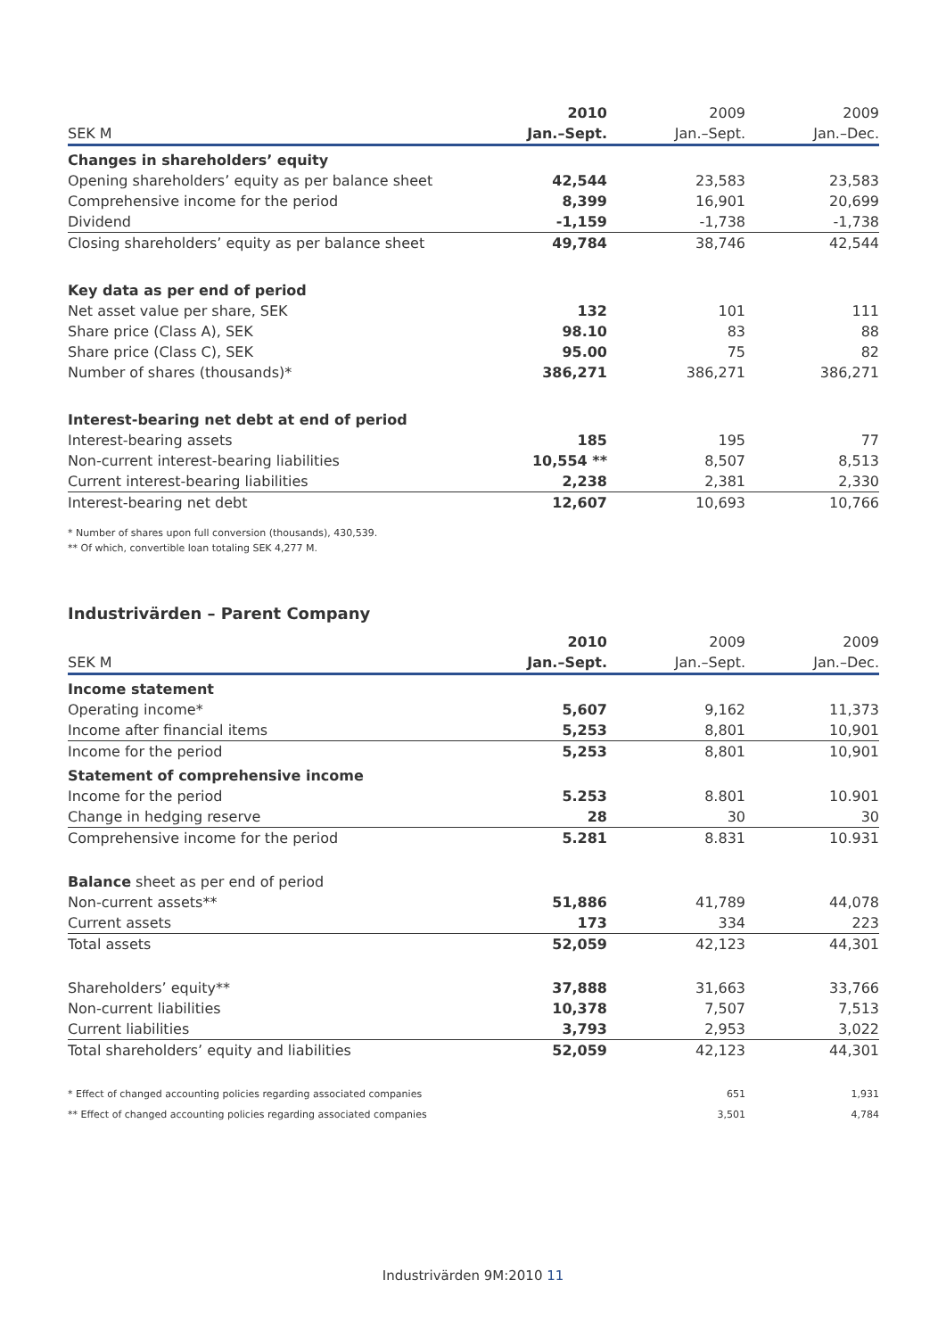| | 2010 | 2009 | 2009 |
| --- | --- | --- | --- |
| SEK M | Jan.–Sept. | Jan.–Sept. | Jan.–Dec. |
| Changes in shareholders’ equity | | | |
| Opening shareholders’ equity as per balance sheet | 42,544 | 23,583 | 23,583 |
| Comprehensive income for the period | 8,399 | 16,901 | 20,699 |
| Dividend | -1,159 | -1,738 | -1,738 |
| Closing shareholders’ equity as per balance sheet | 49,784 | 38,746 | 42,544 |
| Key data as per end of period | | | |
| Net asset value per share, SEK | 132 | 101 | 111 |
| Share price (Class A), SEK | 98.10 | 83 | 88 |
| Share price (Class C), SEK | 95.00 | 75 | 82 |
| Number of shares (thousands)* | 386,271 | 386,271 | 386,271 |
| Interest-bearing net debt at end of period | | | |
| Interest-bearing assets | 185 | 195 | 77 |
| Non-current interest-bearing liabilities | 10,554 ** | 8,507 | 8,513 |
| Current interest-bearing liabilities | 2,238 | 2,381 | 2,330 |
| Interest-bearing net debt | 12,607 | 10,693 | 10,766 |
* Number of shares upon full conversion (thousands), 430,539.
** Of which, convertible loan totaling SEK 4,277 M.
Industrivärden – Parent Company
| | 2010 | 2009 | 2009 |
| --- | --- | --- | --- |
| SEK M | Jan.–Sept. | Jan.–Sept. | Jan.–Dec. |
| Income statement | | | |
| Operating income* | 5,607 | 9,162 | 11,373 |
| Income after financial items | 5,253 | 8,801 | 10,901 |
| Income for the period | 5,253 | 8,801 | 10,901 |
| Statement of comprehensive income | | | |
| Income for the period | 5.253 | 8.801 | 10.901 |
| Change in hedging reserve | 28 | 30 | 30 |
| Comprehensive income for the period | 5.281 | 8.831 | 10.931 |
| Balance sheet as per end of period | | | |
| Non-current assets** | 51,886 | 41,789 | 44,078 |
| Current assets | 173 | 334 | 223 |
| Total assets | 52,059 | 42,123 | 44,301 |
| Shareholders’ equity** | 37,888 | 31,663 | 33,766 |
| Non-current liabilities | 10,378 | 7,507 | 7,513 |
| Current liabilities | 3,793 | 2,953 | 3,022 |
| Total shareholders’ equity and liabilities | 52,059 | 42,123 | 44,301 |
| * Effect of changed accounting policies regarding associated companies | | 651 | 1,931 |
| ** Effect of changed accounting policies regarding associated companies | | 3,501 | 4,784 |
Industrivärden 9M:2010 11